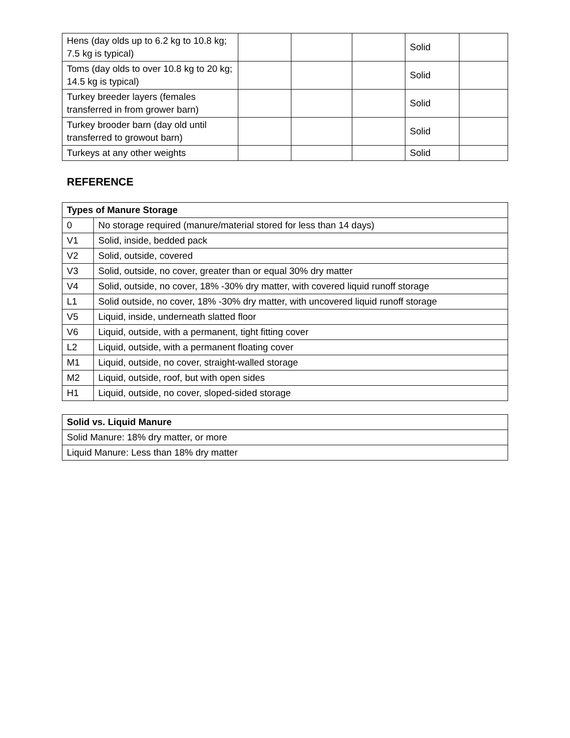| Hens (day olds up to 6.2 kg to 10.8 kg; 7.5 kg is typical) | | | | Solid | |
| Toms (day olds to over 10.8 kg to 20 kg; 14.5 kg is typical) | | | | Solid | |
| Turkey breeder layers (females transferred in from grower barn) | | | | Solid | |
| Turkey brooder barn (day old until transferred to growout barn) | | | | Solid | |
| Turkeys at any other weights | | | | Solid | |
REFERENCE
| Types of Manure Storage | |
| --- | --- |
| 0 | No storage required (manure/material stored for less than 14 days) |
| V1 | Solid, inside, bedded pack |
| V2 | Solid, outside, covered |
| V3 | Solid, outside, no cover, greater than or equal 30% dry matter |
| V4 | Solid, outside, no cover, 18% -30% dry matter, with covered liquid runoff storage |
| L1 | Solid outside, no cover, 18% -30% dry matter, with uncovered liquid runoff storage |
| V5 | Liquid, inside, underneath slatted floor |
| V6 | Liquid, outside, with a permanent, tight fitting cover |
| L2 | Liquid, outside, with a permanent floating cover |
| M1 | Liquid, outside, no cover, straight-walled storage |
| M2 | Liquid, outside, roof, but with open sides |
| H1 | Liquid, outside, no cover, sloped-sided storage |
| Solid vs. Liquid Manure |
| --- |
| Solid Manure: 18% dry matter, or more |
| Liquid Manure: Less than 18% dry matter |